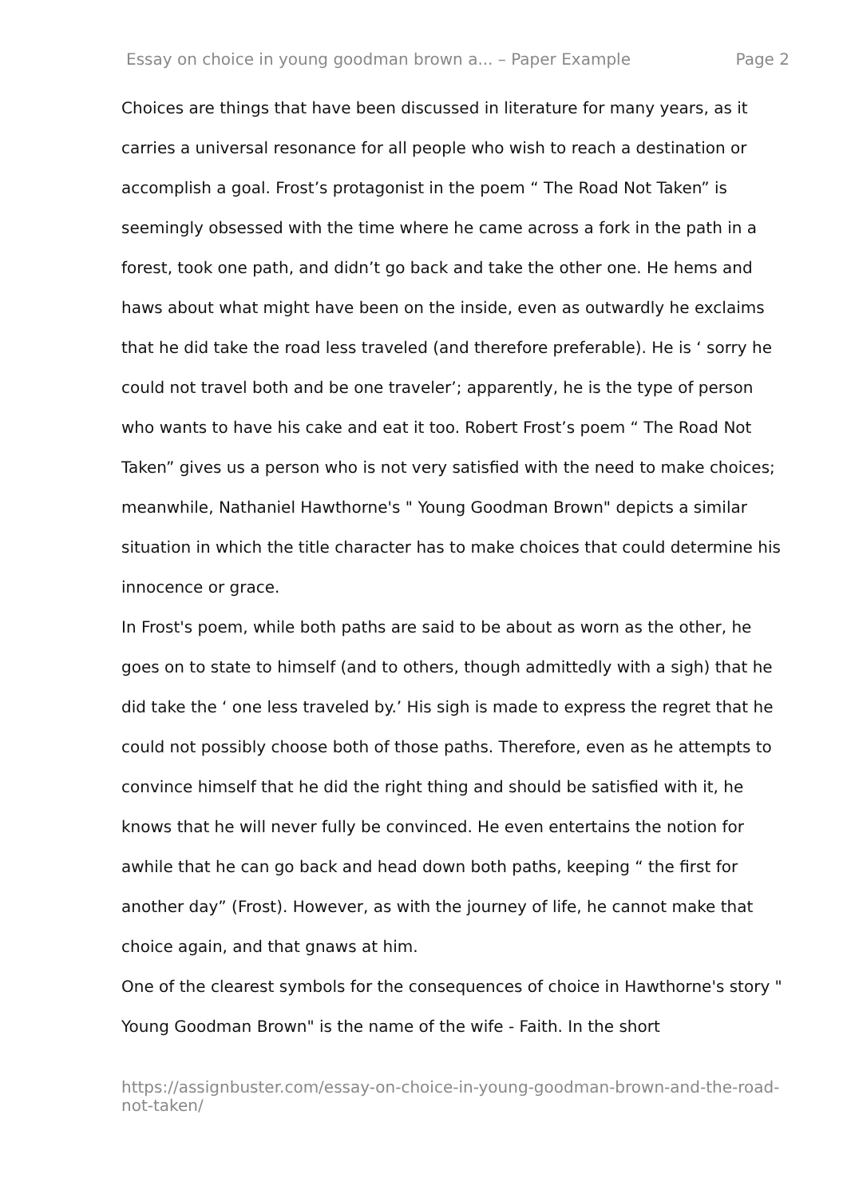Essay on choice in young goodman brown a... – Paper Example Page 2
Choices are things that have been discussed in literature for many years, as it carries a universal resonance for all people who wish to reach a destination or accomplish a goal. Frost’s protagonist in the poem “ The Road Not Taken” is seemingly obsessed with the time where he came across a fork in the path in a forest, took one path, and didn’t go back and take the other one. He hems and haws about what might have been on the inside, even as outwardly he exclaims that he did take the road less traveled (and therefore preferable). He is ‘ sorry he could not travel both and be one traveler’; apparently, he is the type of person who wants to have his cake and eat it too. Robert Frost’s poem “ The Road Not Taken” gives us a person who is not very satisfied with the need to make choices; meanwhile, Nathaniel Hawthorne's " Young Goodman Brown" depicts a similar situation in which the title character has to make choices that could determine his innocence or grace.
In Frost's poem, while both paths are said to be about as worn as the other, he goes on to state to himself (and to others, though admittedly with a sigh) that he did take the ‘ one less traveled by.’ His sigh is made to express the regret that he could not possibly choose both of those paths. Therefore, even as he attempts to convince himself that he did the right thing and should be satisfied with it, he knows that he will never fully be convinced. He even entertains the notion for awhile that he can go back and head down both paths, keeping “ the first for another day” (Frost). However, as with the journey of life, he cannot make that choice again, and that gnaws at him.
One of the clearest symbols for the consequences of choice in Hawthorne's story " Young Goodman Brown" is the name of the wife - Faith. In the short
https://assignbuster.com/essay-on-choice-in-young-goodman-brown-and-the-road-not-taken/